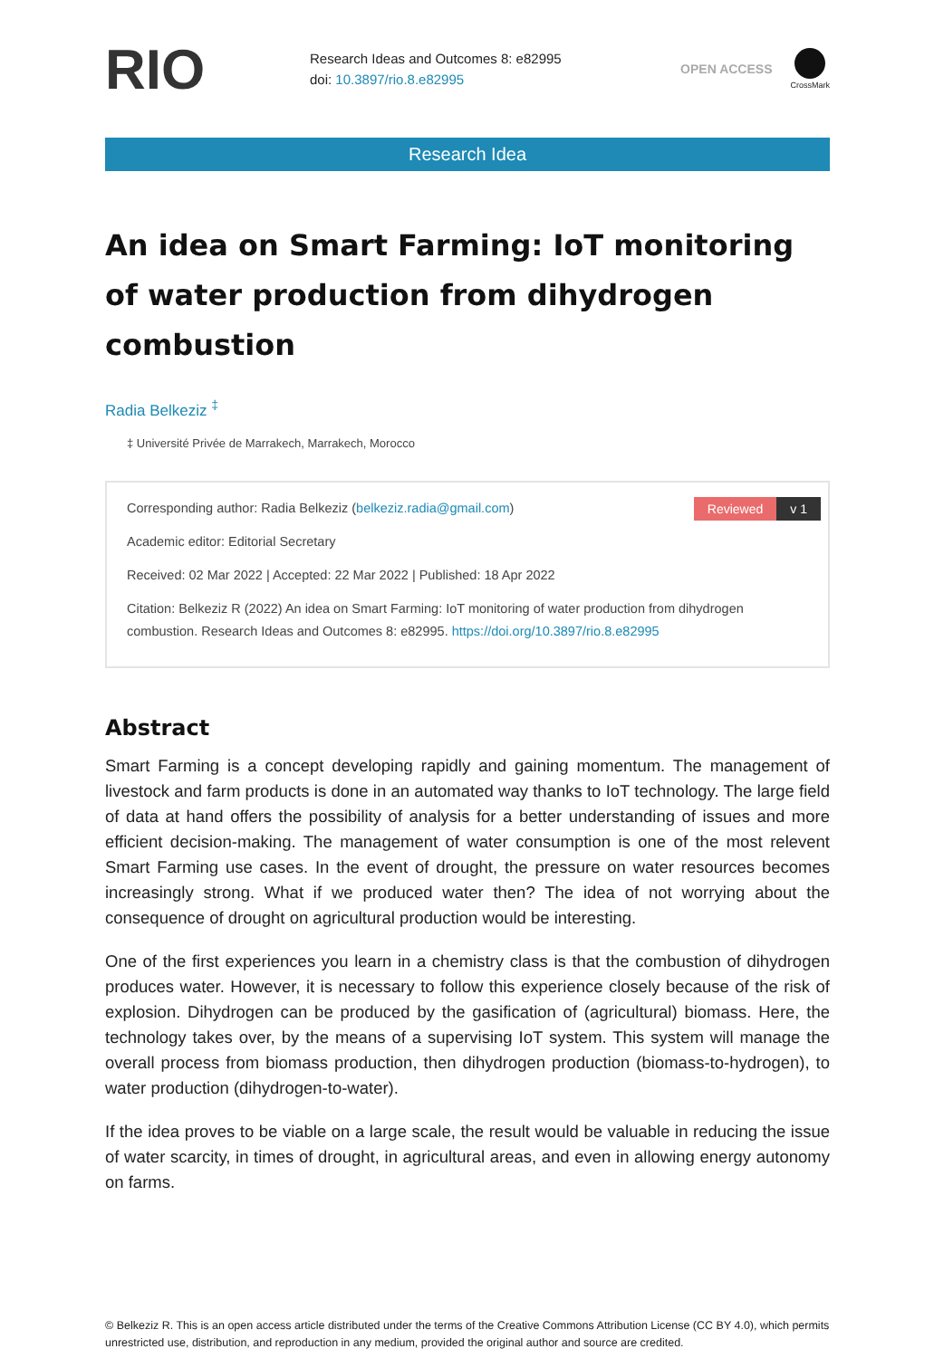RIO
Research Ideas and Outcomes 8: e82995
doi: 10.3897/rio.8.e82995
OPEN ACCESS
CrossMark
Research Idea
An idea on Smart Farming: IoT monitoring of water production from dihydrogen combustion
Radia Belkeziz <sup>‡</sup>
‡ Université Privée de Marrakech, Marrakech, Morocco
Reviewed v 1
Corresponding author: Radia Belkeziz (belkeziz.radia@gmail.com)
Academic editor: Editorial Secretary
Received: 02 Mar 2022 | Accepted: 22 Mar 2022 | Published: 18 Apr 2022
Citation: Belkeziz R (2022) An idea on Smart Farming: IoT monitoring of water production from dihydrogen combustion. Research Ideas and Outcomes 8: e82995. https://doi.org/10.3897/rio.8.e82995
Abstract
Smart Farming is a concept developing rapidly and gaining momentum. The management of livestock and farm products is done in an automated way thanks to IoT technology. The large field of data at hand offers the possibility of analysis for a better understanding of issues and more efficient decision-making. The management of water consumption is one of the most relevent Smart Farming use cases. In the event of drought, the pressure on water resources becomes increasingly strong. What if we produced water then? The idea of not worrying about the consequence of drought on agricultural production would be interesting.
One of the first experiences you learn in a chemistry class is that the combustion of dihydrogen produces water. However, it is necessary to follow this experience closely because of the risk of explosion. Dihydrogen can be produced by the gasification of (agricultural) biomass. Here, the technology takes over, by the means of a supervising IoT system. This system will manage the overall process from biomass production, then dihydrogen production (biomass-to-hydrogen), to water production (dihydrogen-to-water).
If the idea proves to be viable on a large scale, the result would be valuable in reducing the issue of water scarcity, in times of drought, in agricultural areas, and even in allowing energy autonomy on farms.
© Belkeziz R. This is an open access article distributed under the terms of the Creative Commons Attribution License (CC BY 4.0), which permits unrestricted use, distribution, and reproduction in any medium, provided the original author and source are credited.